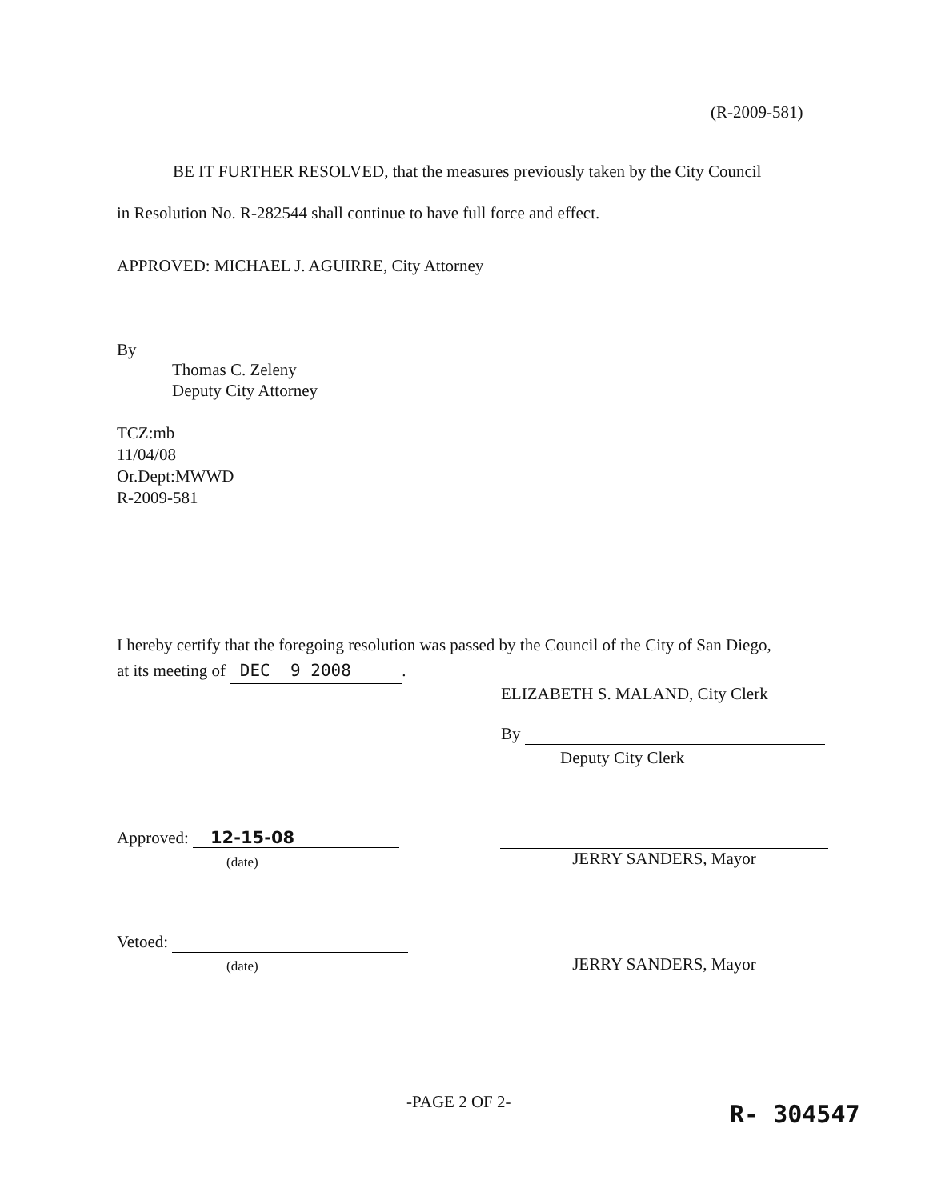(R-2009-581)
BE IT FURTHER RESOLVED, that the measures previously taken by the City Council
in Resolution No. R-282544 shall continue to have full force and effect.
APPROVED: MICHAEL J. AGUIRRE, City Attorney
By
Thomas C. Zeleny
Deputy City Attorney
TCZ:mb
11/04/08
Or.Dept:MWWD
R-2009-581
I hereby certify that the foregoing resolution was passed by the Council of the City of San Diego,
at its meeting of DEC 9 2008.
ELIZABETH S. MALAND, City Clerk
By
Deputy City Clerk
Approved: 12-15-08
(date) JERRY SANDERS, Mayor
Vetoed:
(date) JERRY SANDERS, Mayor
-PAGE 2 OF 2- R- 304547